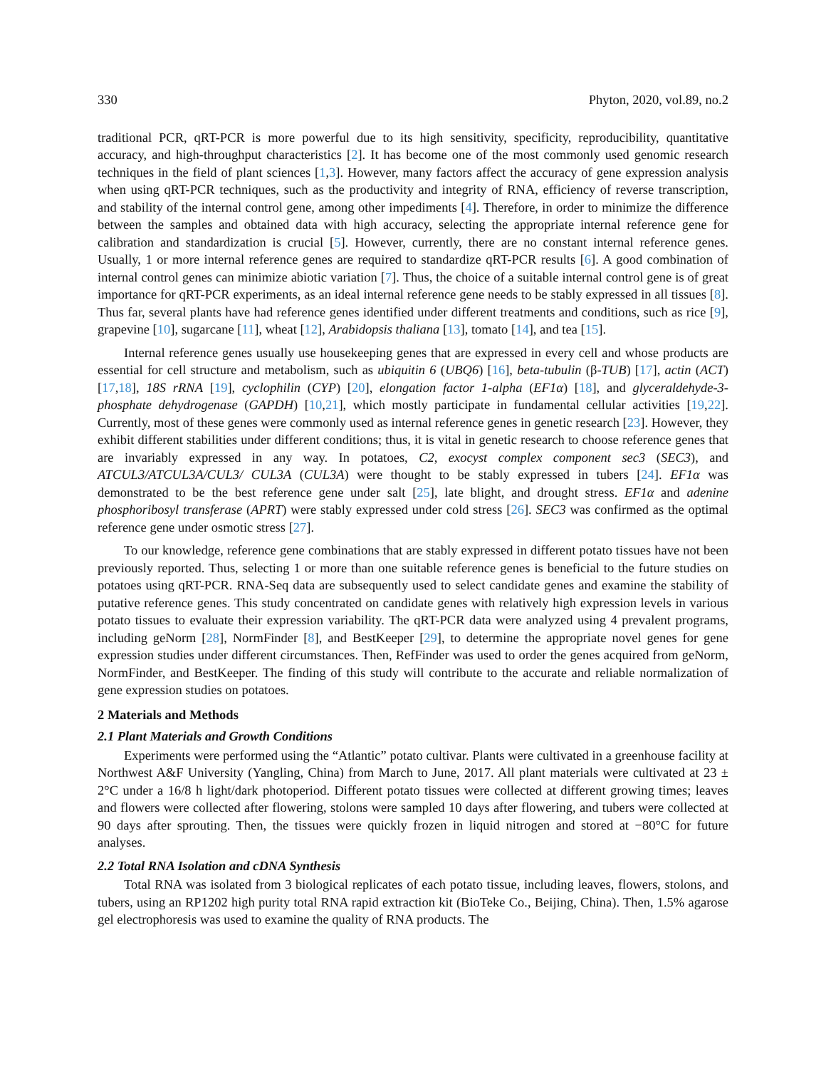330 Phyton, 2020, vol.89, no.2
traditional PCR, qRT-PCR is more powerful due to its high sensitivity, specificity, reproducibility, quantitative accuracy, and high-throughput characteristics [2]. It has become one of the most commonly used genomic research techniques in the field of plant sciences [1,3]. However, many factors affect the accuracy of gene expression analysis when using qRT-PCR techniques, such as the productivity and integrity of RNA, efficiency of reverse transcription, and stability of the internal control gene, among other impediments [4]. Therefore, in order to minimize the difference between the samples and obtained data with high accuracy, selecting the appropriate internal reference gene for calibration and standardization is crucial [5]. However, currently, there are no constant internal reference genes. Usually, 1 or more internal reference genes are required to standardize qRT-PCR results [6]. A good combination of internal control genes can minimize abiotic variation [7]. Thus, the choice of a suitable internal control gene is of great importance for qRT-PCR experiments, as an ideal internal reference gene needs to be stably expressed in all tissues [8]. Thus far, several plants have had reference genes identified under different treatments and conditions, such as rice [9], grapevine [10], sugarcane [11], wheat [12], Arabidopsis thaliana [13], tomato [14], and tea [15].
Internal reference genes usually use housekeeping genes that are expressed in every cell and whose products are essential for cell structure and metabolism, such as ubiquitin 6 (UBQ6) [16], beta-tubulin (β-TUB) [17], actin (ACT) [17,18], 18S rRNA [19], cyclophilin (CYP) [20], elongation factor 1-alpha (EF1α) [18], and glyceraldehyde-3-phosphate dehydrogenase (GAPDH) [10,21], which mostly participate in fundamental cellular activities [19,22]. Currently, most of these genes were commonly used as internal reference genes in genetic research [23]. However, they exhibit different stabilities under different conditions; thus, it is vital in genetic research to choose reference genes that are invariably expressed in any way. In potatoes, C2, exocyst complex component sec3 (SEC3), and ATCUL3/ATCUL3A/CUL3/ CUL3A (CUL3A) were thought to be stably expressed in tubers [24]. EF1α was demonstrated to be the best reference gene under salt [25], late blight, and drought stress. EF1α and adenine phosphoribosyl transferase (APRT) were stably expressed under cold stress [26]. SEC3 was confirmed as the optimal reference gene under osmotic stress [27].
To our knowledge, reference gene combinations that are stably expressed in different potato tissues have not been previously reported. Thus, selecting 1 or more than one suitable reference genes is beneficial to the future studies on potatoes using qRT-PCR. RNA-Seq data are subsequently used to select candidate genes and examine the stability of putative reference genes. This study concentrated on candidate genes with relatively high expression levels in various potato tissues to evaluate their expression variability. The qRT-PCR data were analyzed using 4 prevalent programs, including geNorm [28], NormFinder [8], and BestKeeper [29], to determine the appropriate novel genes for gene expression studies under different circumstances. Then, RefFinder was used to order the genes acquired from geNorm, NormFinder, and BestKeeper. The finding of this study will contribute to the accurate and reliable normalization of gene expression studies on potatoes.
2 Materials and Methods
2.1 Plant Materials and Growth Conditions
Experiments were performed using the “Atlantic” potato cultivar. Plants were cultivated in a greenhouse facility at Northwest A&F University (Yangling, China) from March to June, 2017. All plant materials were cultivated at 23 ± 2°C under a 16/8 h light/dark photoperiod. Different potato tissues were collected at different growing times; leaves and flowers were collected after flowering, stolons were sampled 10 days after flowering, and tubers were collected at 90 days after sprouting. Then, the tissues were quickly frozen in liquid nitrogen and stored at −80°C for future analyses.
2.2 Total RNA Isolation and cDNA Synthesis
Total RNA was isolated from 3 biological replicates of each potato tissue, including leaves, flowers, stolons, and tubers, using an RP1202 high purity total RNA rapid extraction kit (BioTeke Co., Beijing, China). Then, 1.5% agarose gel electrophoresis was used to examine the quality of RNA products. The